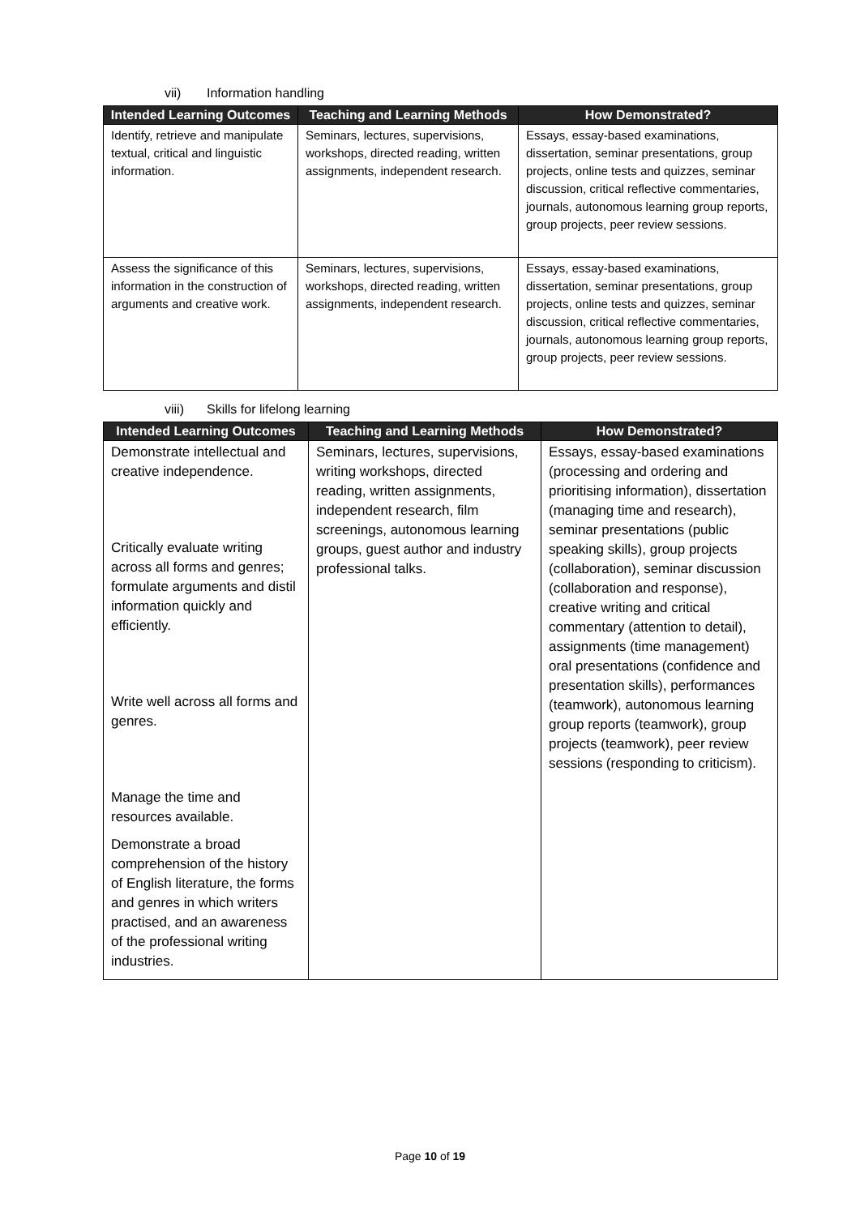vii) Information handling
| Intended Learning Outcomes | Teaching and Learning Methods | How Demonstrated? |
| --- | --- | --- |
| Identify, retrieve and manipulate textual, critical and linguistic information. | Seminars, lectures, supervisions, workshops, directed reading, written assignments, independent research. | Essays, essay-based examinations, dissertation, seminar presentations, group projects, online tests and quizzes, seminar discussion, critical reflective commentaries, journals, autonomous learning group reports, group projects, peer review sessions. |
| Assess the significance of this information in the construction of arguments and creative work. | Seminars, lectures, supervisions, workshops, directed reading, written assignments, independent research. | Essays, essay-based examinations, dissertation, seminar presentations, group projects, online tests and quizzes, seminar discussion, critical reflective commentaries, journals, autonomous learning group reports, group projects, peer review sessions. |
viii) Skills for lifelong learning
| Intended Learning Outcomes | Teaching and Learning Methods | How Demonstrated? |
| --- | --- | --- |
| Demonstrate intellectual and creative independence. Critically evaluate writing across all forms and genres; formulate arguments and distil information quickly and efficiently. Write well across all forms and genres. Manage the time and resources available. Demonstrate a broad comprehension of the history of English literature, the forms and genres in which writers practised, and an awareness of the professional writing industries. | Seminars, lectures, supervisions, writing workshops, directed reading, written assignments, independent research, film screenings, autonomous learning groups, guest author and industry professional talks. | Essays, essay-based examinations (processing and ordering and prioritising information), dissertation (managing time and research), seminar presentations (public speaking skills), group projects (collaboration), seminar discussion (collaboration and response), creative writing and critical commentary (attention to detail), assignments (time management) oral presentations (confidence and presentation skills), performances (teamwork), autonomous learning group reports (teamwork), group projects (teamwork), peer review sessions (responding to criticism). |
Page 10 of 19